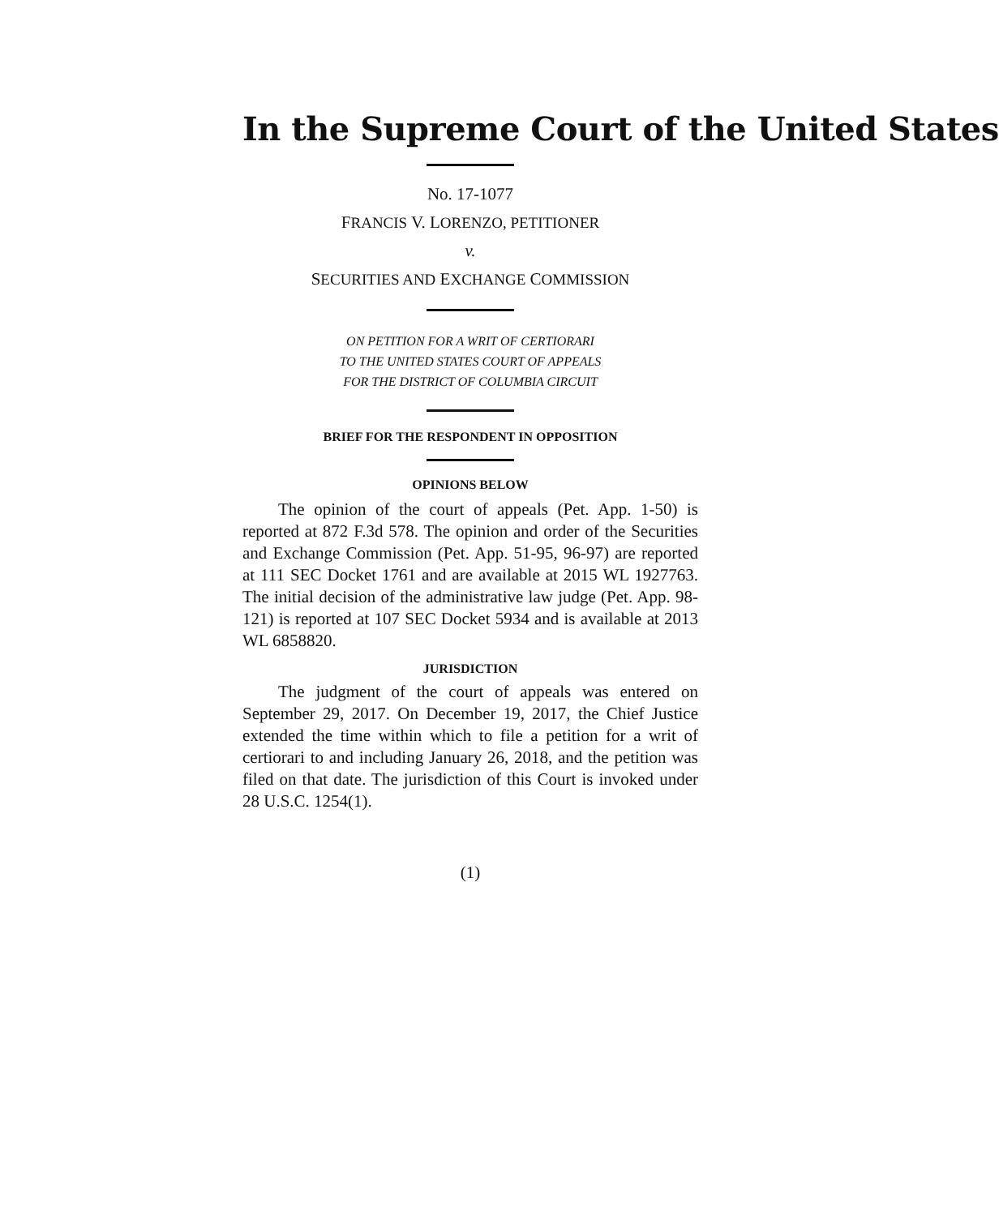In the Supreme Court of the United States
No. 17-1077
FRANCIS V. LORENZO, PETITIONER
v.
SECURITIES AND EXCHANGE COMMISSION
ON PETITION FOR A WRIT OF CERTIORARI
TO THE UNITED STATES COURT OF APPEALS
FOR THE DISTRICT OF COLUMBIA CIRCUIT
BRIEF FOR THE RESPONDENT IN OPPOSITION
OPINIONS BELOW
The opinion of the court of appeals (Pet. App. 1-50) is reported at 872 F.3d 578. The opinion and order of the Securities and Exchange Commission (Pet. App. 51-95, 96-97) are reported at 111 SEC Docket 1761 and are available at 2015 WL 1927763. The initial decision of the administrative law judge (Pet. App. 98-121) is reported at 107 SEC Docket 5934 and is available at 2013 WL 6858820.
JURISDICTION
The judgment of the court of appeals was entered on September 29, 2017. On December 19, 2017, the Chief Justice extended the time within which to file a petition for a writ of certiorari to and including January 26, 2018, and the petition was filed on that date. The jurisdiction of this Court is invoked under 28 U.S.C. 1254(1).
(1)